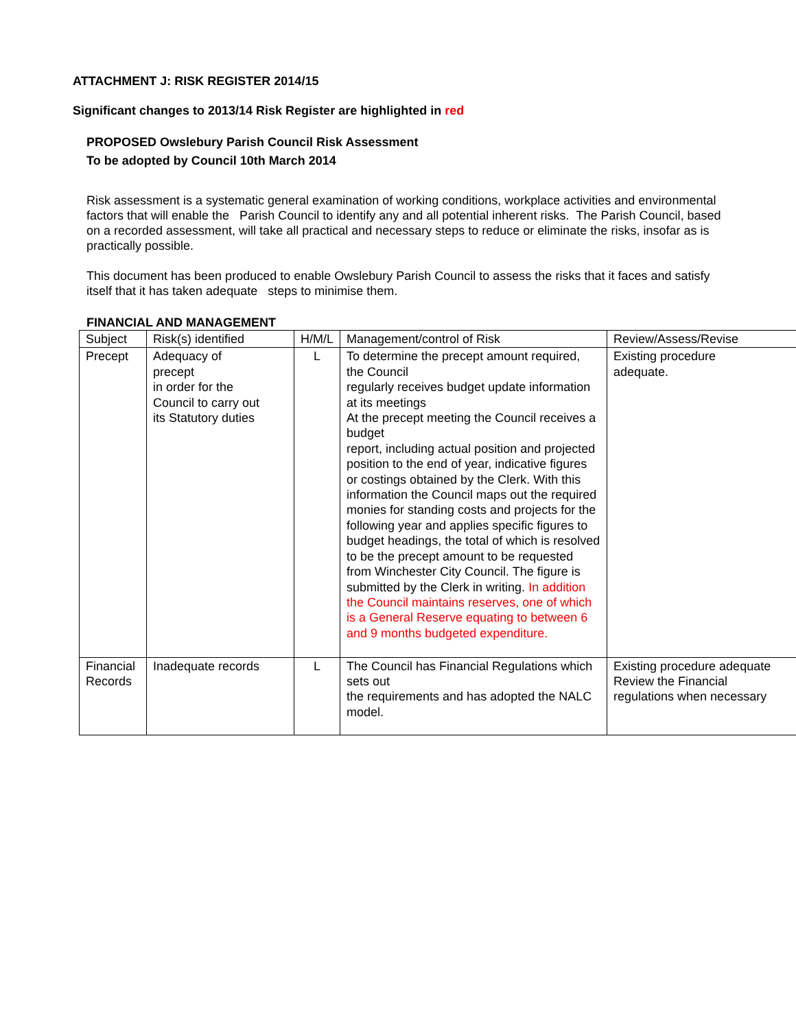ATTACHMENT J: RISK REGISTER 2014/15
Significant changes to 2013/14 Risk Register are highlighted in red
PROPOSED Owslebury Parish Council Risk Assessment
To be adopted by Council 10th March 2014
Risk assessment is a systematic general examination of working conditions, workplace activities and environmental factors that will enable the Parish Council to identify any and all potential inherent risks. The Parish Council, based on a recorded assessment, will take all practical and necessary steps to reduce or eliminate the risks, insofar as is practically possible.
This document has been produced to enable Owslebury Parish Council to assess the risks that it faces and satisfy itself that it has taken adequate steps to minimise them.
FINANCIAL AND MANAGEMENT
| Subject | Risk(s) identified | H/M/L | Management/control of Risk | Review/Assess/Revise |
| Precept | Adequacy of precept in order for the Council to carry out its Statutory duties | L | To determine the precept amount required, the Council regularly receives budget update information at its meetings At the precept meeting the Council receives a budget report, including actual position and projected position to the end of year, indicative figures or costings obtained by the Clerk. With this information the Council maps out the required monies for standing costs and projects for the following year and applies specific figures to budget headings, the total of which is resolved to be the precept amount to be requested from Winchester City Council. The figure is submitted by the Clerk in writing. In addition the Council maintains reserves, one of which is a General Reserve equating to between 6 and 9 months budgeted expenditure. | Existing procedure adequate. |
| Financial Records | Inadequate records | L | The Council has Financial Regulations which sets out the requirements and has adopted the NALC model. | Existing procedure adequate Review the Financial regulations when necessary |